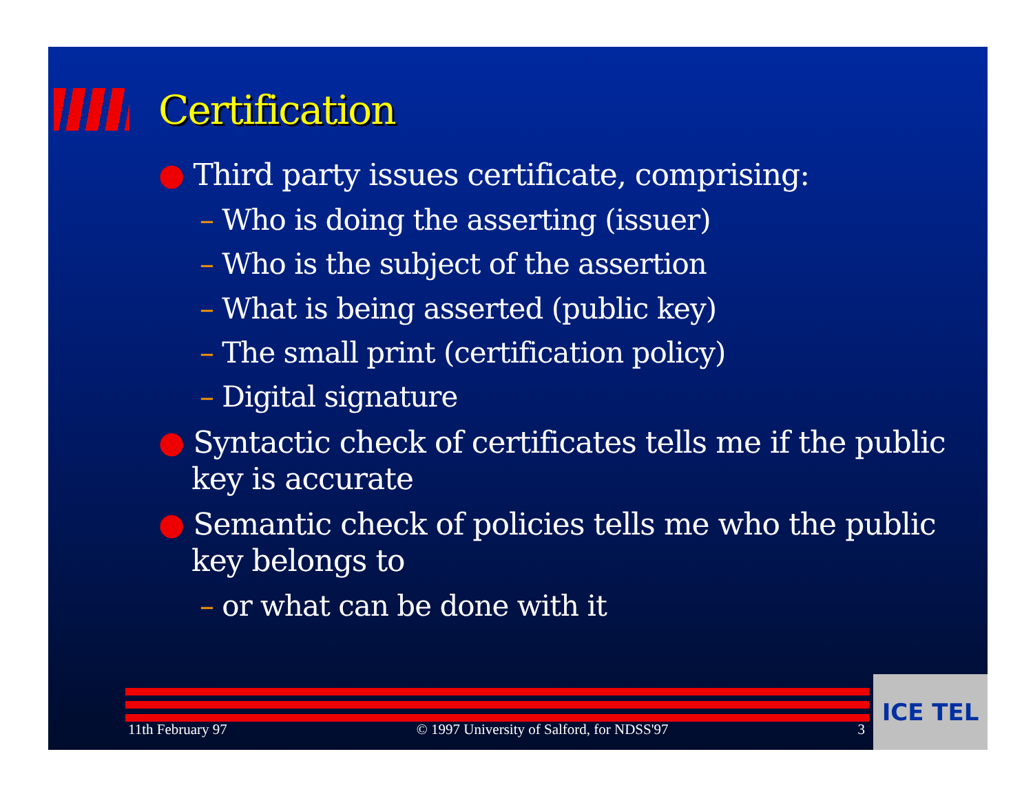Certification
● Third party issues certificate, comprising:
– Who is doing the asserting (issuer)
– Who is the subject of the assertion
– What is being asserted (public key)
– The small print (certification policy)
– Digital signature
● Syntactic check of certificates tells me if the public key is accurate
● Semantic check of policies tells me who the public key belongs to
– or what can be done with it
11th February 97 © 1997 University of Salford, for NDSS'97 3 ICE TEL